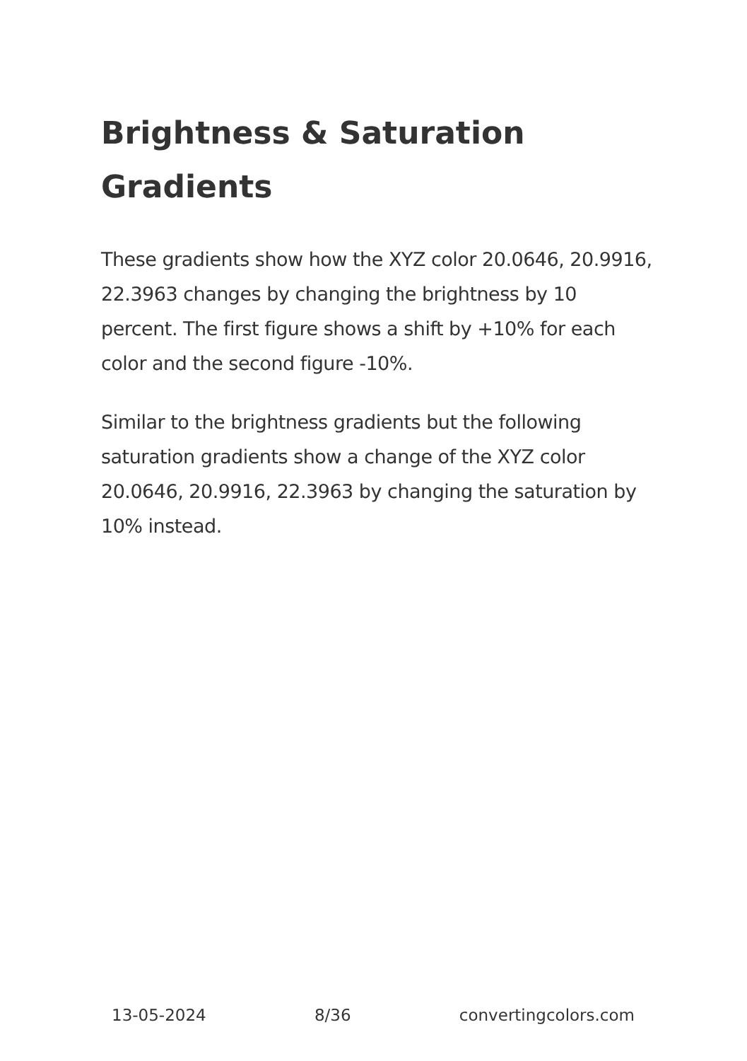Brightness & Saturation Gradients
These gradients show how the XYZ color 20.0646, 20.9916, 22.3963 changes by changing the brightness by 10 percent. The first figure shows a shift by +10% for each color and the second figure -10%.
Similar to the brightness gradients but the following saturation gradients show a change of the XYZ color 20.0646, 20.9916, 22.3963 by changing the saturation by 10% instead.
13-05-2024 8/36 convertingcolors.com